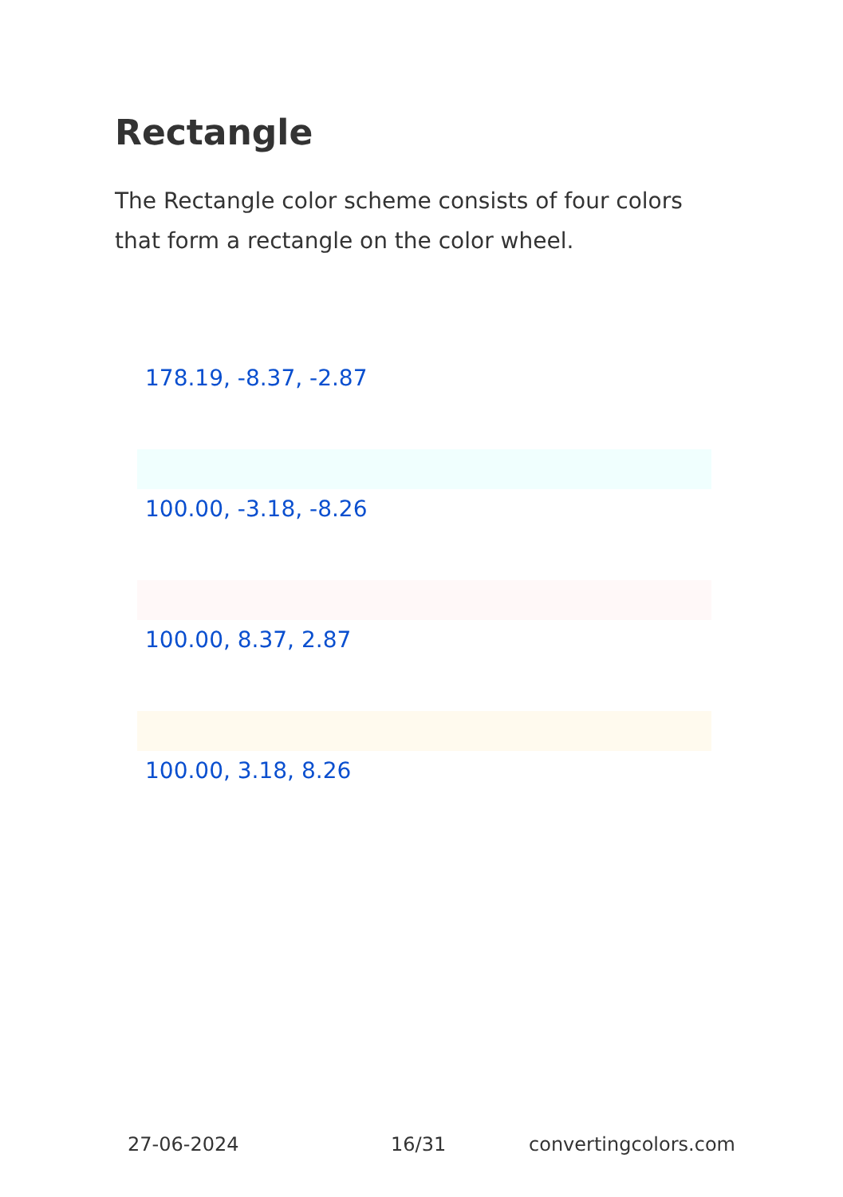Rectangle
The Rectangle color scheme consists of four colors that form a rectangle on the color wheel.
178.19, -8.37, -2.87
100.00, -3.18, -8.26
100.00, 8.37, 2.87
100.00, 3.18, 8.26
27-06-2024 16/31 convertingcolors.com